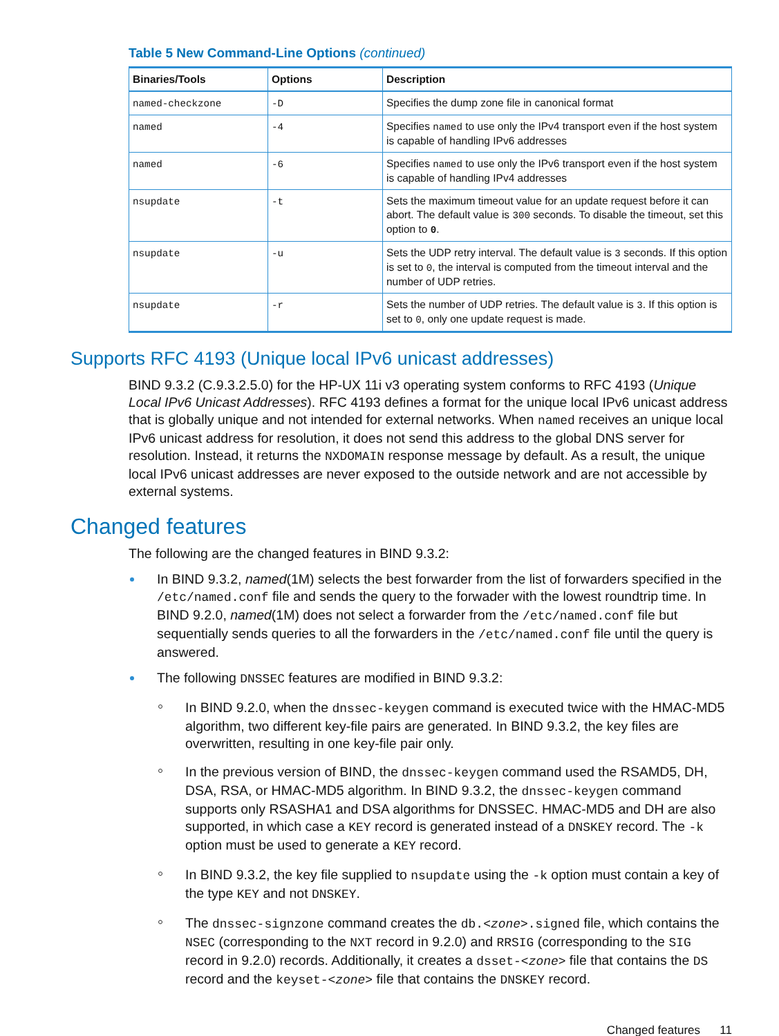Table 5 New Command-Line Options (continued)
| Binaries/Tools | Options | Description |
| --- | --- | --- |
| named-checkzone | -D | Specifies the dump zone file in canonical format |
| named | -4 | Specifies named to use only the IPv4 transport even if the host system is capable of handling IPv6 addresses |
| named | -6 | Specifies named to use only the IPv6 transport even if the host system is capable of handling IPv4 addresses |
| nsupdate | -t | Sets the maximum timeout value for an update request before it can abort. The default value is 300 seconds. To disable the timeout, set this option to 0 . |
| nsupdate | -u | Sets the UDP retry interval. The default value is 3 seconds. If this option is set to 0 , the interval is computed from the timeout interval and the number of UDP retries. |
| nsupdate | -r | Sets the number of UDP retries. The default value is 3 . If this option is set to 0 , only one update request is made. |
Supports RFC 4193 (Unique local IPv6 unicast addresses)
BIND 9.3.2 (C.9.3.2.5.0) for the HP-UX 11i v3 operating system conforms to RFC 4193 (Unique Local IPv6 Unicast Addresses). RFC 4193 defines a format for the unique local IPv6 unicast address that is globally unique and not intended for external networks. When named receives an unique local IPv6 unicast address for resolution, it does not send this address to the global DNS server for resolution. Instead, it returns the NXDOMAIN response message by default. As a result, the unique local IPv6 unicast addresses are never exposed to the outside network and are not accessible by external systems.
Changed features
The following are the changed features in BIND 9.3.2:
In BIND 9.3.2, named(1M) selects the best forwarder from the list of forwarders specified in the /etc/named.conf file and sends the query to the forwader with the lowest roundtrip time. In BIND 9.2.0, named(1M) does not select a forwarder from the /etc/named.conf file but sequentially sends queries to all the forwarders in the /etc/named.conf file until the query is answered.
The following DNSSEC features are modified in BIND 9.3.2:
In BIND 9.2.0, when the dnssec-keygen command is executed twice with the HMAC-MD5 algorithm, two different key-file pairs are generated. In BIND 9.3.2, the key files are overwritten, resulting in one key-file pair only.
In the previous version of BIND, the dnssec-keygen command used the RSAMD5, DH, DSA, RSA, or HMAC-MD5 algorithm. In BIND 9.3.2, the dnssec-keygen command supports only RSASHA1 and DSA algorithms for DNSSEC. HMAC-MD5 and DH are also supported, in which case a KEY record is generated instead of a DNSKEY record. The -k option must be used to generate a KEY record.
In BIND 9.3.2, the key file supplied to nsupdate using the -k option must contain a key of the type KEY and not DNSKEY.
The dnssec-signzone command creates the db.<zone>.signed file, which contains the NSEC (corresponding to the NXT record in 9.2.0) and RRSIG (corresponding to the SIG record in 9.2.0) records. Additionally, it creates a dsset-<zone> file that contains the DS record and the keyset-<zone> file that contains the DNSKEY record.
Changed features 11